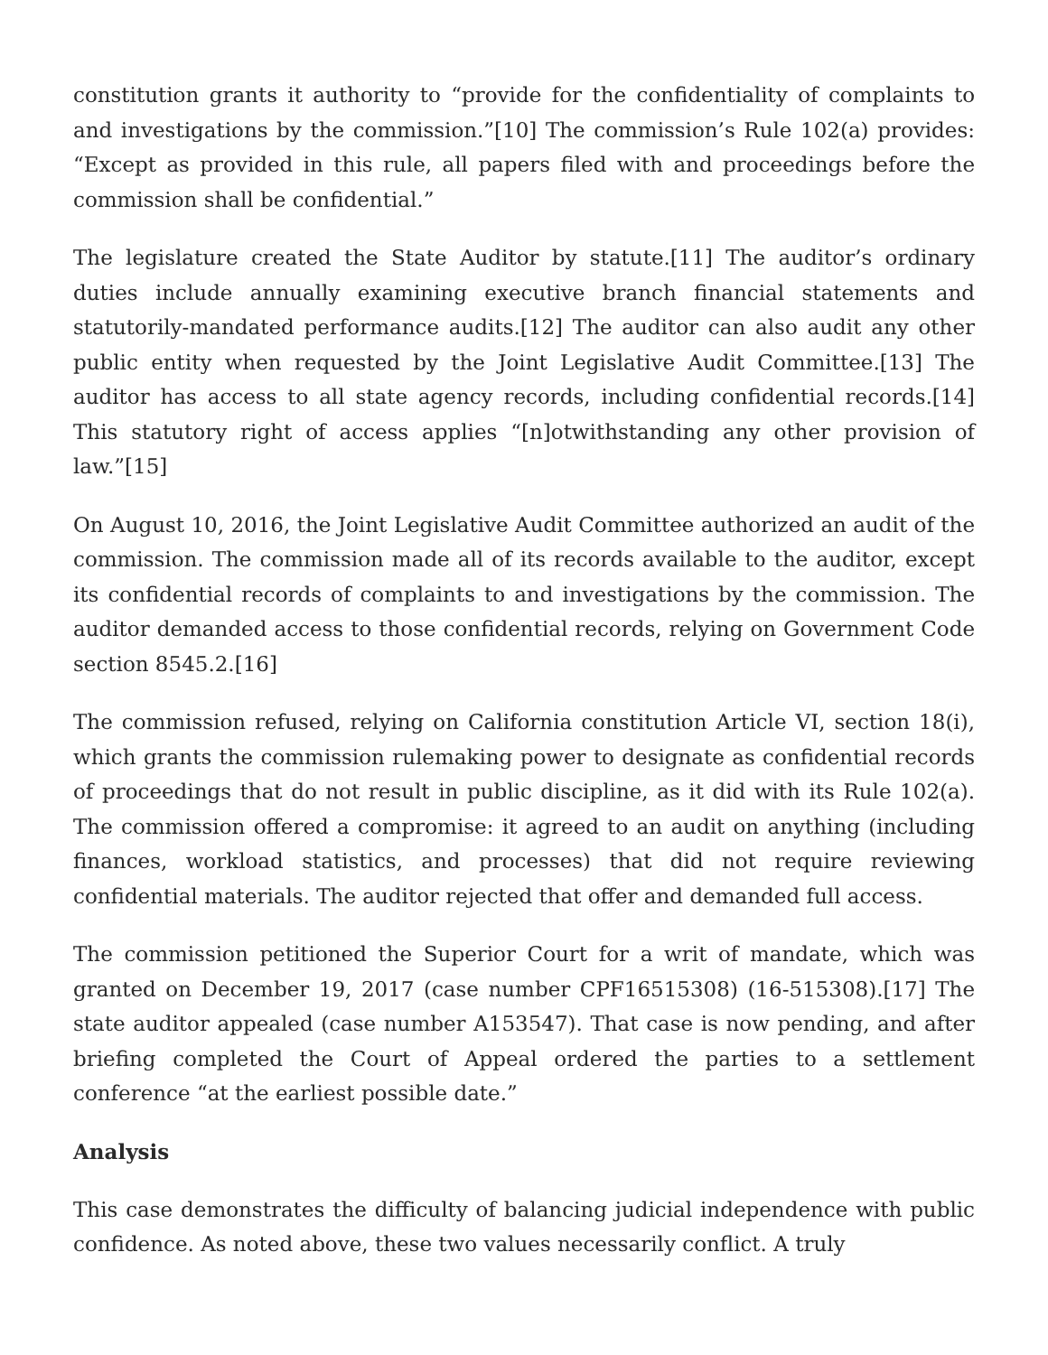constitution grants it authority to “provide for the confidentiality of complaints to and investigations by the commission.”[10] The commission’s Rule 102(a) provides: “Except as provided in this rule, all papers filed with and proceedings before the commission shall be confidential.”
The legislature created the State Auditor by statute.[11] The auditor’s ordinary duties include annually examining executive branch financial statements and statutorily-mandated performance audits.[12] The auditor can also audit any other public entity when requested by the Joint Legislative Audit Committee.[13] The auditor has access to all state agency records, including confidential records.[14] This statutory right of access applies “[n]otwithstanding any other provision of law.”[15]
On August 10, 2016, the Joint Legislative Audit Committee authorized an audit of the commission. The commission made all of its records available to the auditor, except its confidential records of complaints to and investigations by the commission. The auditor demanded access to those confidential records, relying on Government Code section 8545.2.[16]
The commission refused, relying on California constitution Article VI, section 18(i), which grants the commission rulemaking power to designate as confidential records of proceedings that do not result in public discipline, as it did with its Rule 102(a). The commission offered a compromise: it agreed to an audit on anything (including finances, workload statistics, and processes) that did not require reviewing confidential materials. The auditor rejected that offer and demanded full access.
The commission petitioned the Superior Court for a writ of mandate, which was granted on December 19, 2017 (case number CPF16515308) (16-515308).[17] The state auditor appealed (case number A153547). That case is now pending, and after briefing completed the Court of Appeal ordered the parties to a settlement conference “at the earliest possible date.”
Analysis
This case demonstrates the difficulty of balancing judicial independence with public confidence. As noted above, these two values necessarily conflict. A truly